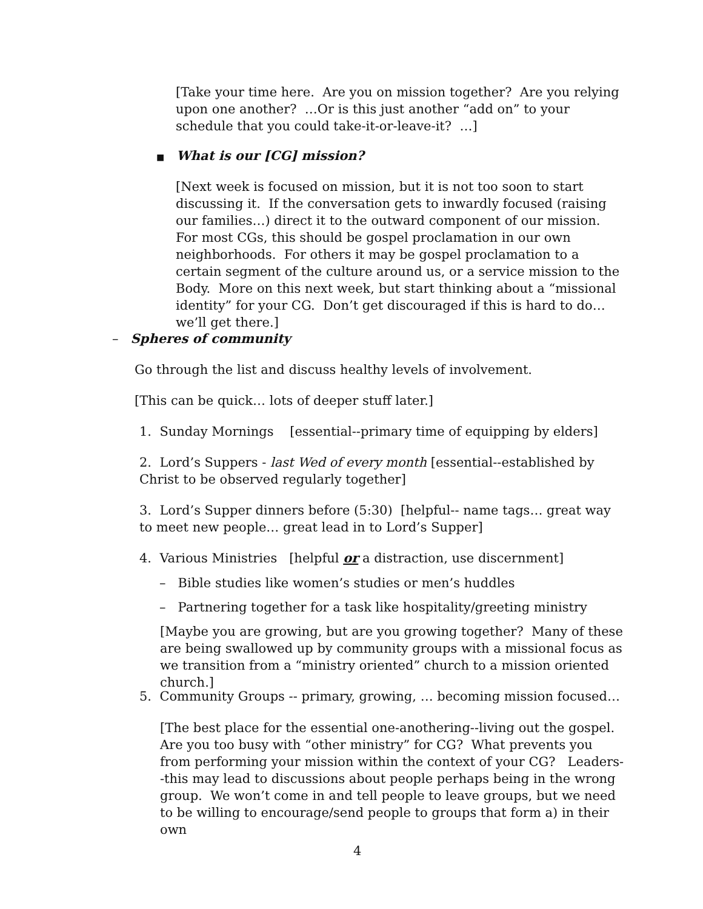[Take your time here. Are you on mission together? Are you relying upon one another? …Or is this just another “add on” to your schedule that you could take-it-or-leave-it? …]
■ What is our [CG] mission?
[Next week is focused on mission, but it is not too soon to start discussing it. If the conversation gets to inwardly focused (raising our families…) direct it to the outward component of our mission. For most CGs, this should be gospel proclamation in our own neighborhoods. For others it may be gospel proclamation to a certain segment of the culture around us, or a service mission to the Body. More on this next week, but start thinking about a “missional identity” for your CG. Don’t get discouraged if this is hard to do… we’ll get there.]
– Spheres of community
Go through the list and discuss healthy levels of involvement.
[This can be quick… lots of deeper stuff later.]
1. Sunday Mornings [essential--primary time of equipping by elders]
2. Lord’s Suppers - last Wed of every month [essential--established by Christ to be observed regularly together]
3. Lord’s Supper dinners before (5:30) [helpful-- name tags… great way to meet new people… great lead in to Lord’s Supper]
4. Various Ministries [helpful or a distraction, use discernment]
– Bible studies like women’s studies or men’s huddles
– Partnering together for a task like hospitality/greeting ministry
[Maybe you are growing, but are you growing together? Many of these are being swallowed up by community groups with a missional focus as we transition from a “ministry oriented” church to a mission oriented church.]
5. Community Groups -- primary, growing, … becoming mission focused…
[The best place for the essential one-anothering--living out the gospel. Are you too busy with “other ministry” for CG? What prevents you from performing your mission within the context of your CG? Leaders--this may lead to discussions about people perhaps being in the wrong group. We won’t come in and tell people to leave groups, but we need to be willing to encourage/send people to groups that form a) in their own
4